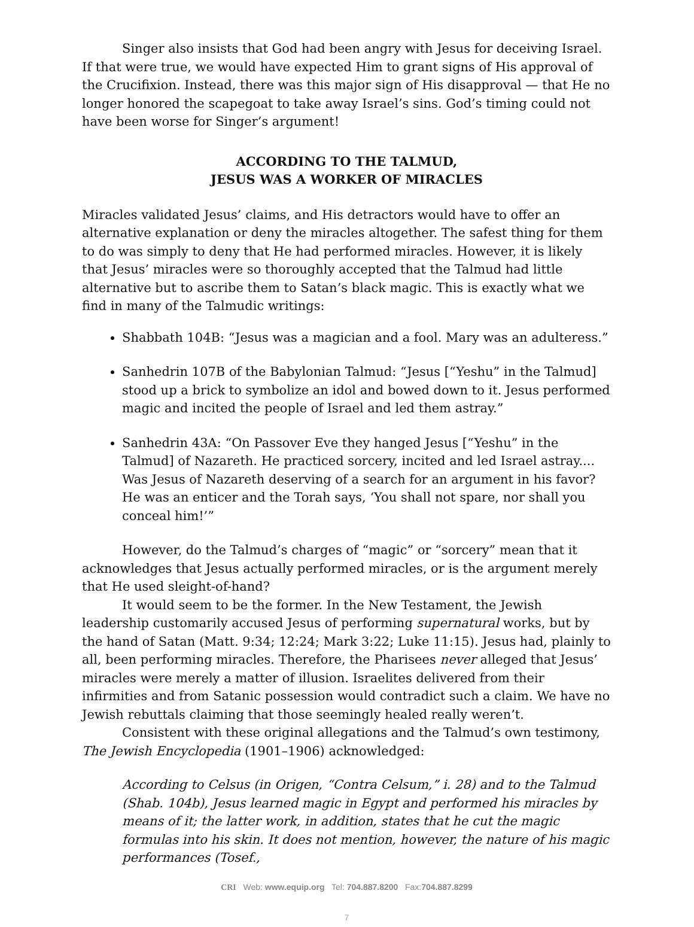Singer also insists that God had been angry with Jesus for deceiving Israel. If that were true, we would have expected Him to grant signs of His approval of the Crucifixion. Instead, there was this major sign of His disapproval — that He no longer honored the scapegoat to take away Israel’s sins. God’s timing could not have been worse for Singer’s argument!
ACCORDING TO THE TALMUD,
JESUS WAS A WORKER OF MIRACLES
Miracles validated Jesus’ claims, and His detractors would have to offer an alternative explanation or deny the miracles altogether. The safest thing for them to do was simply to deny that He had performed miracles. However, it is likely that Jesus’ miracles were so thoroughly accepted that the Talmud had little alternative but to ascribe them to Satan’s black magic. This is exactly what we find in many of the Talmudic writings:
Shabbath 104B: “Jesus was a magician and a fool. Mary was an adulteress.”
Sanhedrin 107B of the Babylonian Talmud: “Jesus [“Yeshu” in the Talmud] stood up a brick to symbolize an idol and bowed down to it. Jesus performed magic and incited the people of Israel and led them astray.”
Sanhedrin 43A: “On Passover Eve they hanged Jesus [“Yeshu” in the Talmud] of Nazareth. He practiced sorcery, incited and led Israel astray.... Was Jesus of Nazareth deserving of a search for an argument in his favor? He was an enticer and the Torah says, ‘You shall not spare, nor shall you conceal him!’”
However, do the Talmud’s charges of “magic” or “sorcery” mean that it acknowledges that Jesus actually performed miracles, or is the argument merely that He used sleight-of-hand?
It would seem to be the former. In the New Testament, the Jewish leadership customarily accused Jesus of performing supernatural works, but by the hand of Satan (Matt. 9:34; 12:24; Mark 3:22; Luke 11:15). Jesus had, plainly to all, been performing miracles. Therefore, the Pharisees never alleged that Jesus’ miracles were merely a matter of illusion. Israelites delivered from their infirmities and from Satanic possession would contradict such a claim. We have no Jewish rebuttals claiming that those seemingly healed really weren’t.
Consistent with these original allegations and the Talmud’s own testimony, The Jewish Encyclopedia (1901–1906) acknowledged:
According to Celsus (in Origen, “Contra Celsum,” i. 28) and to the Talmud (Shab. 104b), Jesus learned magic in Egypt and performed his miracles by means of it; the latter work, in addition, states that he cut the magic formulas into his skin. It does not mention, however, the nature of his magic performances (Tosef.,
CRI Web: www.equip.org Tel: 704.887.8200 Fax:704.887.8299
7